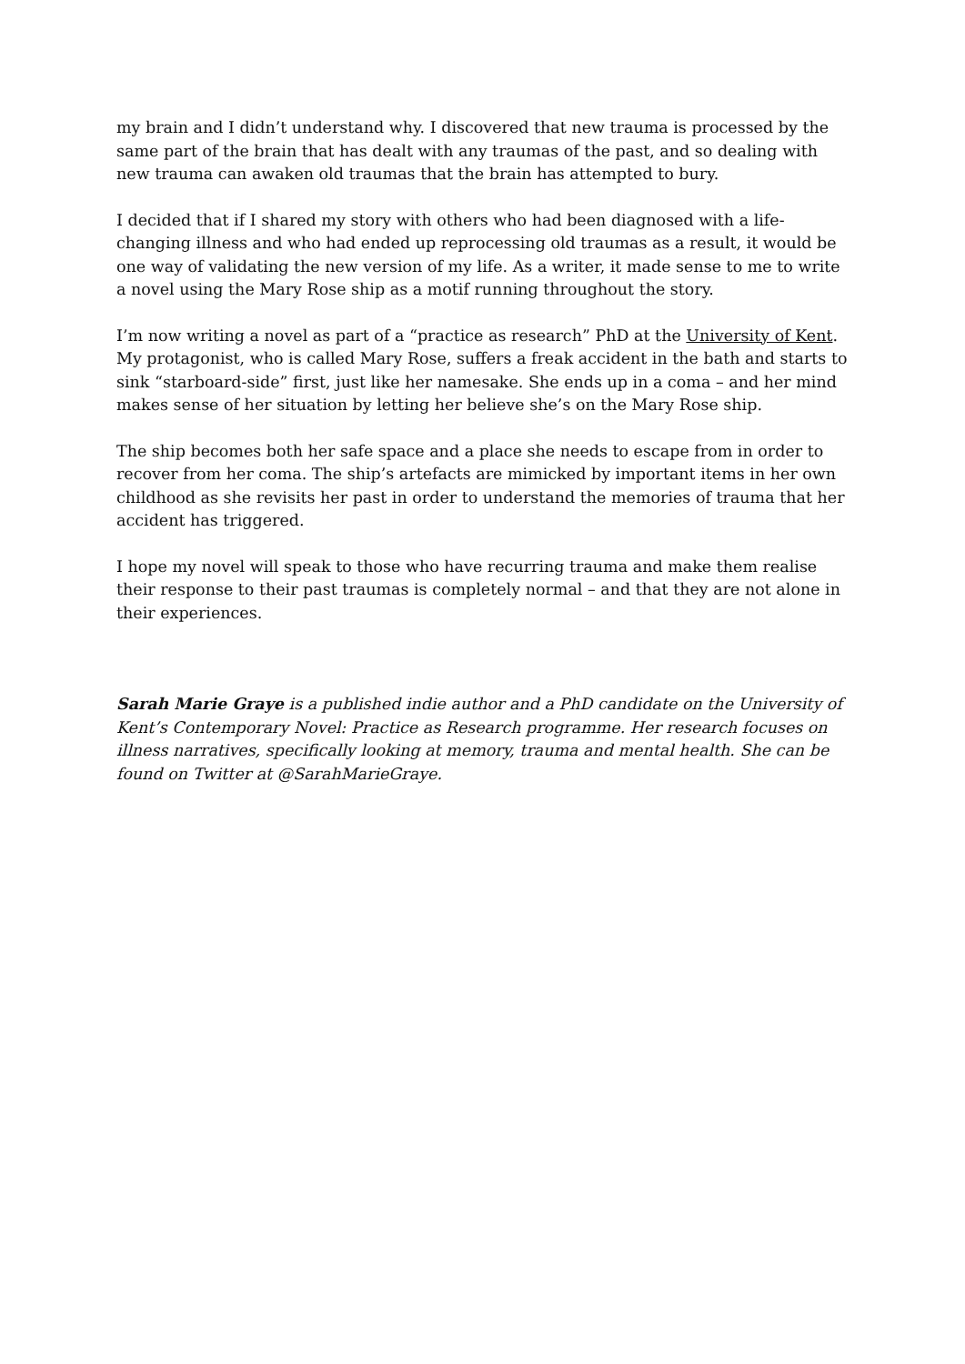my brain and I didn’t understand why. I discovered that new trauma is processed by the same part of the brain that has dealt with any traumas of the past, and so dealing with new trauma can awaken old traumas that the brain has attempted to bury.
I decided that if I shared my story with others who had been diagnosed with a life-changing illness and who had ended up reprocessing old traumas as a result, it would be one way of validating the new version of my life. As a writer, it made sense to me to write a novel using the Mary Rose ship as a motif running throughout the story.
I’m now writing a novel as part of a “practice as research” PhD at the University of Kent. My protagonist, who is called Mary Rose, suffers a freak accident in the bath and starts to sink “starboard-side” first, just like her namesake. She ends up in a coma – and her mind makes sense of her situation by letting her believe she’s on the Mary Rose ship.
The ship becomes both her safe space and a place she needs to escape from in order to recover from her coma. The ship’s artefacts are mimicked by important items in her own childhood as she revisits her past in order to understand the memories of trauma that her accident has triggered.
I hope my novel will speak to those who have recurring trauma and make them realise their response to their past traumas is completely normal – and that they are not alone in their experiences.
Sarah Marie Graye is a published indie author and a PhD candidate on the University of Kent’s Contemporary Novel: Practice as Research programme. Her research focuses on illness narratives, specifically looking at memory, trauma and mental health. She can be found on Twitter at @SarahMarieGraye.